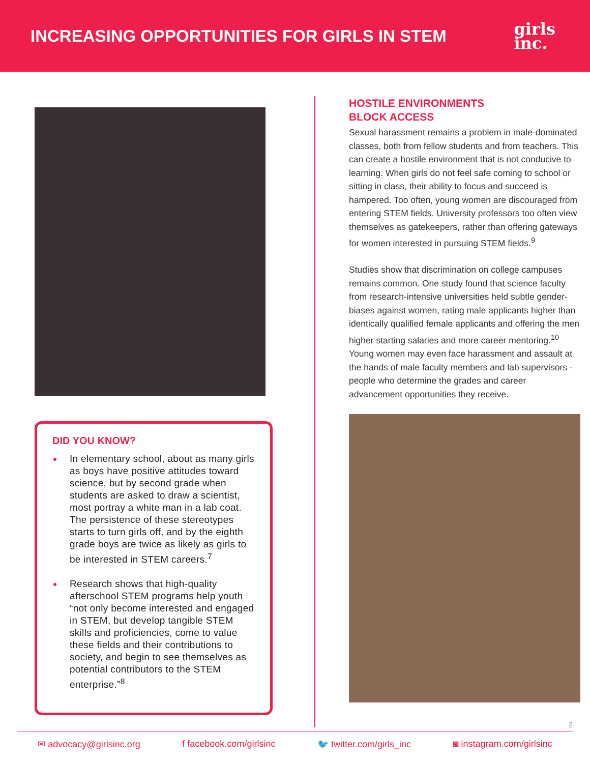INCREASING OPPORTUNITIES FOR GIRLS IN STEM
girls
inc.
DID YOU KNOW?
In elementary school, about as many girls as boys have positive attitudes toward science, but by second grade when students are asked to draw a scientist, most portray a white man in a lab coat. The persistence of these stereotypes starts to turn girls off, and by the eighth grade boys are twice as likely as girls to be interested in STEM careers.<sup>7</sup>
Research shows that high-quality afterschool STEM programs help youth “not only become interested and engaged in STEM, but develop tangible STEM skills and proficiencies, come to value these fields and their contributions to society, and begin to see themselves as potential contributors to the STEM enterprise.”<sup>8</sup>
HOSTILE ENVIRONMENTS
BLOCK ACCESS
Sexual harassment remains a problem in male-dominated classes, both from fellow students and from teachers. This can create a hostile environment that is not conducive to learning. When girls do not feel safe coming to school or sitting in class, their ability to focus and succeed is hampered. Too often, young women are discouraged from entering STEM fields. University professors too often view themselves as gatekeepers, rather than offering gateways for women interested in pursuing STEM fields.<sup>9</sup>
Studies show that discrimination on college campuses remains common. One study found that science faculty from research-intensive universities held subtle gender-biases against women, rating male applicants higher than identically qualified female applicants and offering the men higher starting salaries and more career mentoring.<sup>10</sup> Young women may even face harassment and assault at the hands of male faculty members and lab supervisors - people who determine the grades and career advancement opportunities they receive.
2
✉ advocacy@girlsinc.org f facebook.com/girlsinc 🐦 twitter.com/girls_inc ◙ instagram.com/girlsinc